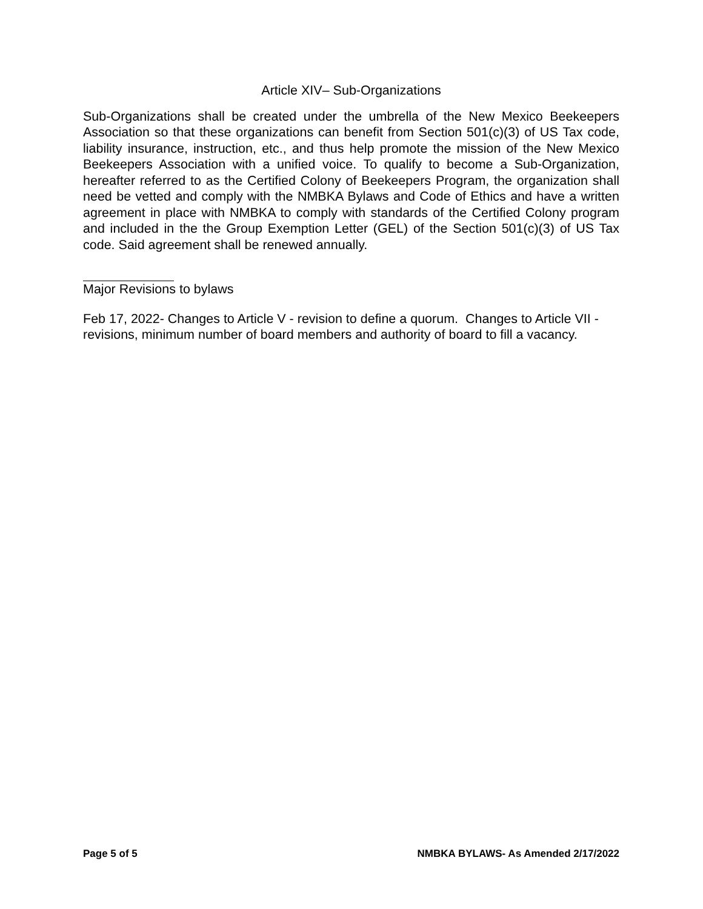Article XIV– Sub-Organizations
Sub-Organizations shall be created under the umbrella of the New Mexico Beekeepers Association so that these organizations can benefit from Section 501(c)(3) of US Tax code, liability insurance, instruction, etc., and thus help promote the mission of the New Mexico Beekeepers Association with a unified voice. To qualify to become a Sub-Organization, hereafter referred to as the Certified Colony of Beekeepers Program, the organization shall need be vetted and comply with the NMBKA Bylaws and Code of Ethics and have a written agreement in place with NMBKA to comply with standards of the Certified Colony program and included in the the Group Exemption Letter (GEL) of the Section 501(c)(3) of US Tax code. Said agreement shall be renewed annually.
Major Revisions to bylaws
Feb 17, 2022- Changes to Article V - revision to define a quorum. Changes to Article VII - revisions, minimum number of board members and authority of board to fill a vacancy.
Page 5 of 5 NMBKA BYLAWS- As Amended 2/17/2022